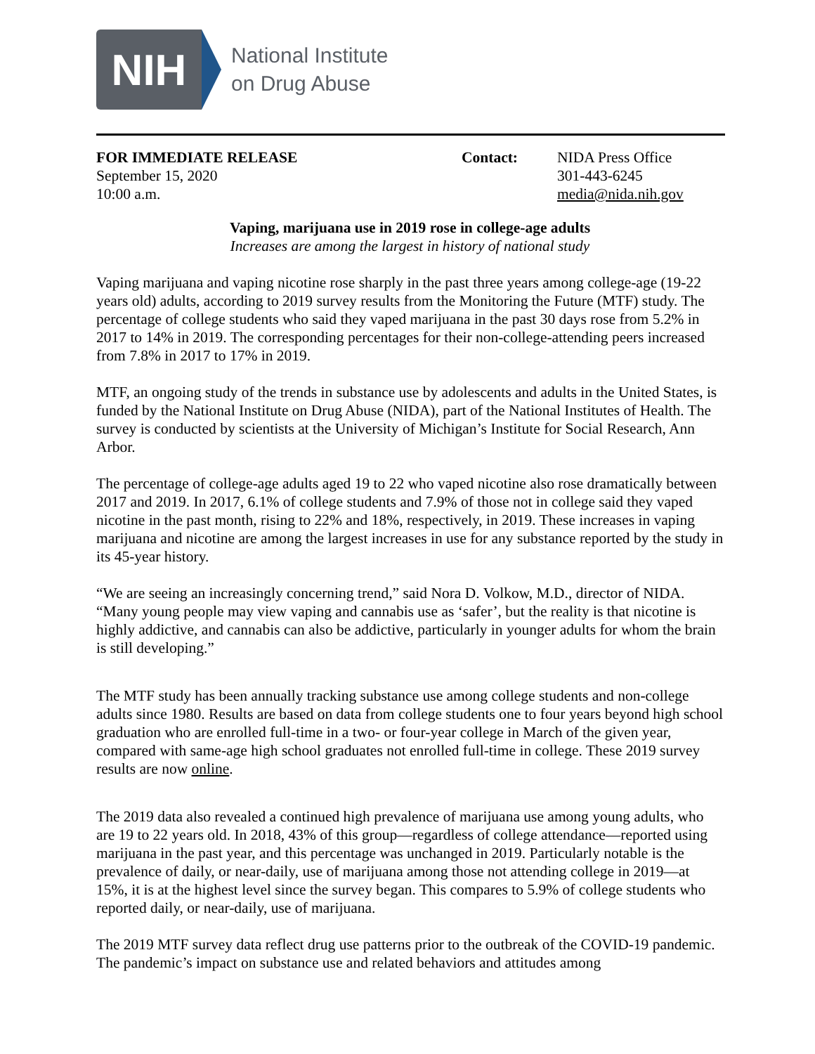NIH
National Institute
on Drug Abuse
FOR IMMEDIATE RELEASE
September 15, 2020
10:00 a.m.
Contact: NIDA Press Office
301-443-6245
media@nida.nih.gov
Vaping, marijuana use in 2019 rose in college-age adults
Increases are among the largest in history of national study
Vaping marijuana and vaping nicotine rose sharply in the past three years among college-age (19-22 years old) adults, according to 2019 survey results from the Monitoring the Future (MTF) study. The percentage of college students who said they vaped marijuana in the past 30 days rose from 5.2% in 2017 to 14% in 2019. The corresponding percentages for their non-college-attending peers increased from 7.8% in 2017 to 17% in 2019.
MTF, an ongoing study of the trends in substance use by adolescents and adults in the United States, is funded by the National Institute on Drug Abuse (NIDA), part of the National Institutes of Health. The survey is conducted by scientists at the University of Michigan’s Institute for Social Research, Ann Arbor.
The percentage of college-age adults aged 19 to 22 who vaped nicotine also rose dramatically between 2017 and 2019. In 2017, 6.1% of college students and 7.9% of those not in college said they vaped nicotine in the past month, rising to 22% and 18%, respectively, in 2019. These increases in vaping marijuana and nicotine are among the largest increases in use for any substance reported by the study in its 45-year history.
“We are seeing an increasingly concerning trend,” said Nora D. Volkow, M.D., director of NIDA. “Many young people may view vaping and cannabis use as ‘safer’, but the reality is that nicotine is highly addictive, and cannabis can also be addictive, particularly in younger adults for whom the brain is still developing.”
The MTF study has been annually tracking substance use among college students and non-college adults since 1980. Results are based on data from college students one to four years beyond high school graduation who are enrolled full-time in a two- or four-year college in March of the given year, compared with same-age high school graduates not enrolled full-time in college. These 2019 survey results are now online.
The 2019 data also revealed a continued high prevalence of marijuana use among young adults, who are 19 to 22 years old. In 2018, 43% of this group—regardless of college attendance—reported using marijuana in the past year, and this percentage was unchanged in 2019. Particularly notable is the prevalence of daily, or near-daily, use of marijuana among those not attending college in 2019—at 15%, it is at the highest level since the survey began. This compares to 5.9% of college students who reported daily, or near-daily, use of marijuana.
The 2019 MTF survey data reflect drug use patterns prior to the outbreak of the COVID-19 pandemic. The pandemic’s impact on substance use and related behaviors and attitudes among